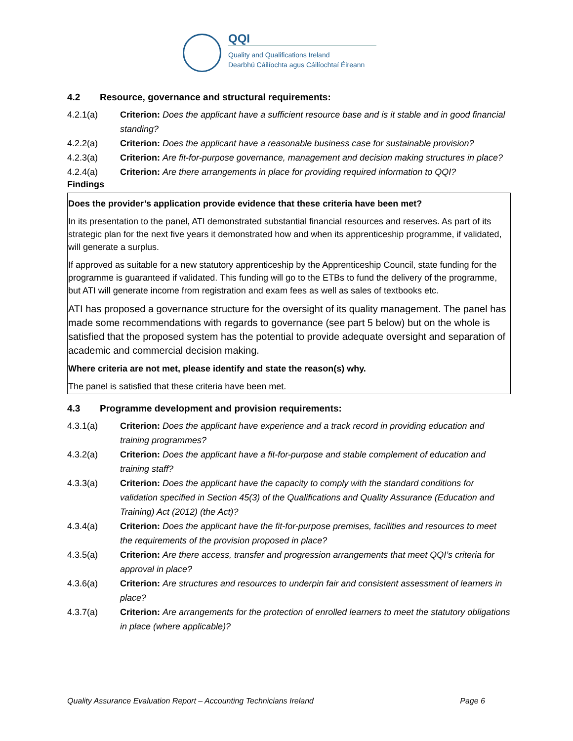QQI
Quality and Qualifications Ireland
Dearbhú Cáilíochta agus Cáilíochtaí Éireann
4.2 Resource, governance and structural requirements:
4.2.1(a) Criterion: Does the applicant have a sufficient resource base and is it stable and in good financial standing?
4.2.2(a) Criterion: Does the applicant have a reasonable business case for sustainable provision?
4.2.3(a) Criterion: Are fit-for-purpose governance, management and decision making structures in place?
4.2.4(a) Criterion: Are there arrangements in place for providing required information to QQI?
Findings
Does the provider’s application provide evidence that these criteria have been met?
In its presentation to the panel, ATI demonstrated substantial financial resources and reserves. As part of its strategic plan for the next five years it demonstrated how and when its apprenticeship programme, if validated, will generate a surplus.
If approved as suitable for a new statutory apprenticeship by the Apprenticeship Council, state funding for the programme is guaranteed if validated. This funding will go to the ETBs to fund the delivery of the programme, but ATI will generate income from registration and exam fees as well as sales of textbooks etc.
ATI has proposed a governance structure for the oversight of its quality management. The panel has made some recommendations with regards to governance (see part 5 below) but on the whole is satisfied that the proposed system has the potential to provide adequate oversight and separation of academic and commercial decision making.
Where criteria are not met, please identify and state the reason(s) why.
The panel is satisfied that these criteria have been met.
4.3 Programme development and provision requirements:
4.3.1(a) Criterion: Does the applicant have experience and a track record in providing education and training programmes?
4.3.2(a) Criterion: Does the applicant have a fit-for-purpose and stable complement of education and training staff?
4.3.3(a) Criterion: Does the applicant have the capacity to comply with the standard conditions for validation specified in Section 45(3) of the Qualifications and Quality Assurance (Education and Training) Act (2012) (the Act)?
4.3.4(a) Criterion: Does the applicant have the fit-for-purpose premises, facilities and resources to meet the requirements of the provision proposed in place?
4.3.5(a) Criterion: Are there access, transfer and progression arrangements that meet QQI’s criteria for approval in place?
4.3.6(a) Criterion: Are structures and resources to underpin fair and consistent assessment of learners in place?
4.3.7(a) Criterion: Are arrangements for the protection of enrolled learners to meet the statutory obligations in place (where applicable)?
Quality Assurance Evaluation Report – Accounting Technicians Ireland Page 6